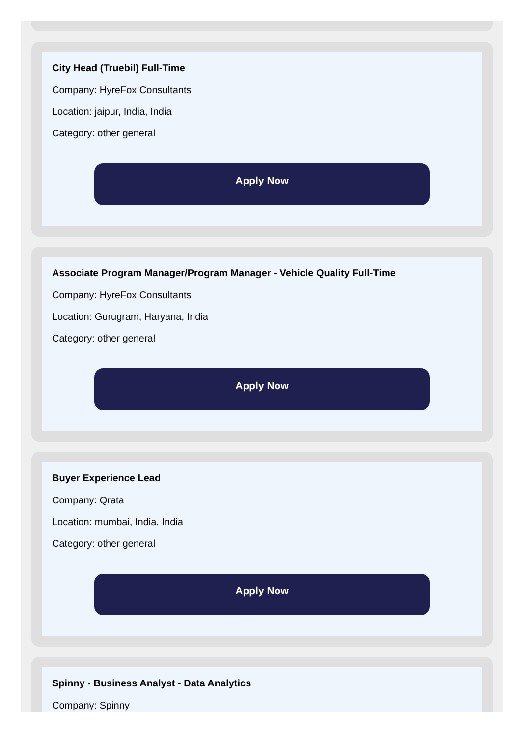City Head (Truebil) Full-Time
Company: HyreFox Consultants
Location: jaipur, India, India
Category: other general
Apply Now
Associate Program Manager/Program Manager - Vehicle Quality Full-Time
Company: HyreFox Consultants
Location: Gurugram, Haryana, India
Category: other general
Apply Now
Buyer Experience Lead
Company: Qrata
Location: mumbai, India, India
Category: other general
Apply Now
Spinny - Business Analyst - Data Analytics
Company: Spinny